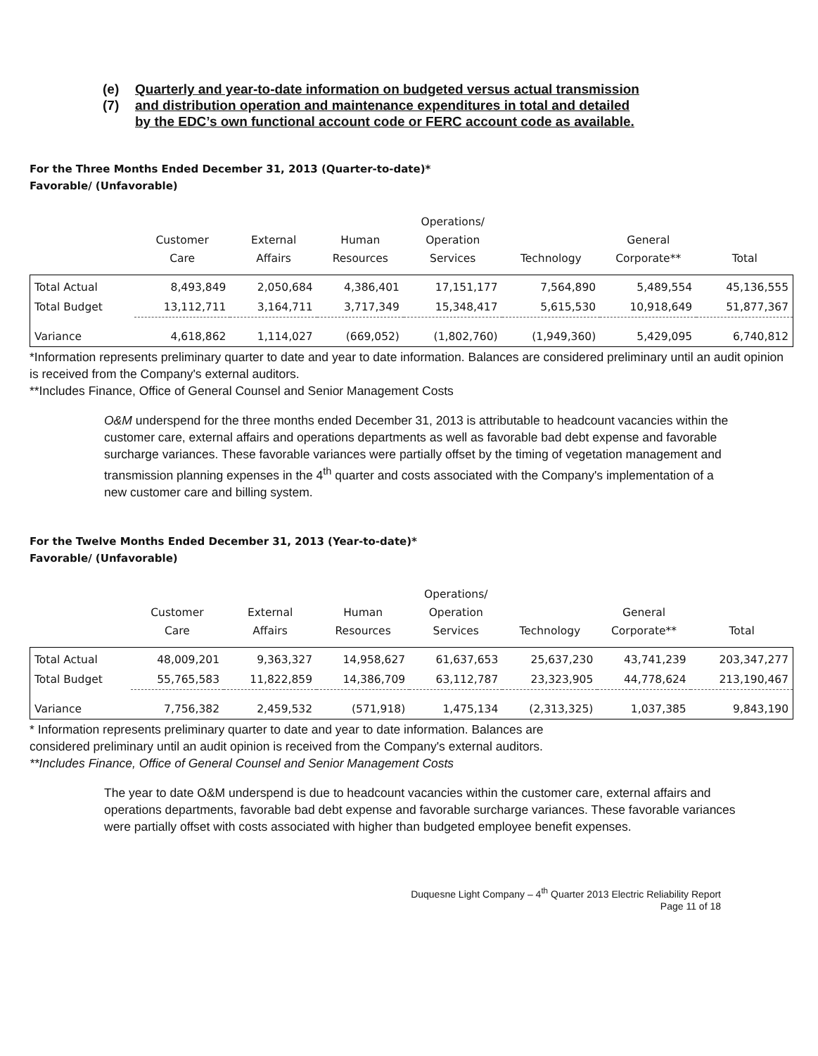(e)(7) Quarterly and year-to-date information on budgeted versus actual transmission
and distribution operation and maintenance expenditures in total and detailed
by the EDC’s own functional account code or FERC account code as available.
For the Three Months Ended December 31, 2013 (Quarter-to-date)*
Favorable/ (Unfavorable)
| | Customer Care | External Affairs | Human Resources | Operations/ Operation Services | Technology | General Corporate** | Total |
| --- | --- | --- | --- | --- | --- | --- | --- |
| Total Actual | 8,493,849 | 2,050,684 | 4,386,401 | 17,151,177 | 7,564,890 | 5,489,554 | 45,136,555 |
| Total Budget | 13,112,711 | 3,164,711 | 3,717,349 | 15,348,417 | 5,615,530 | 10,918,649 | 51,877,367 |
| Variance | 4,618,862 | 1,114,027 | (669,052) | (1,802,760) | (1,949,360) | 5,429,095 | 6,740,812 |
*Information represents preliminary quarter to date and year to date information. Balances are considered preliminary until an audit opinion is received from the Company's external auditors.
**Includes Finance, Office of General Counsel and Senior Management Costs
O&M underspend for the three months ended December 31, 2013 is attributable to headcount vacancies within the customer care, external affairs and operations departments as well as favorable bad debt expense and favorable surcharge variances. These favorable variances were partially offset by the timing of vegetation management and transmission planning expenses in the 4<sup>th</sup> quarter and costs associated with the Company's implementation of a new customer care and billing system.
For the Twelve Months Ended December 31, 2013 (Year-to-date)*
Favorable/ (Unfavorable)
| | Customer Care | External Affairs | Human Resources | Operations/ Operation Services | Technology | General Corporate** | Total |
| --- | --- | --- | --- | --- | --- | --- | --- |
| Total Actual | 48,009,201 | 9,363,327 | 14,958,627 | 61,637,653 | 25,637,230 | 43,741,239 | 203,347,277 |
| Total Budget | 55,765,583 | 11,822,859 | 14,386,709 | 63,112,787 | 23,323,905 | 44,778,624 | 213,190,467 |
| Variance | 7,756,382 | 2,459,532 | (571,918) | 1,475,134 | (2,313,325) | 1,037,385 | 9,843,190 |
* Information represents preliminary quarter to date and year to date information. Balances are
considered preliminary until an audit opinion is received from the Company's external auditors.
**Includes Finance, Office of General Counsel and Senior Management Costs
The year to date O&M underspend is due to headcount vacancies within the customer care, external affairs and operations departments, favorable bad debt expense and favorable surcharge variances. These favorable variances were partially offset with costs associated with higher than budgeted employee benefit expenses.
Duquesne Light Company – 4<sup>th</sup> Quarter 2013 Electric Reliability Report
Page 11 of 18